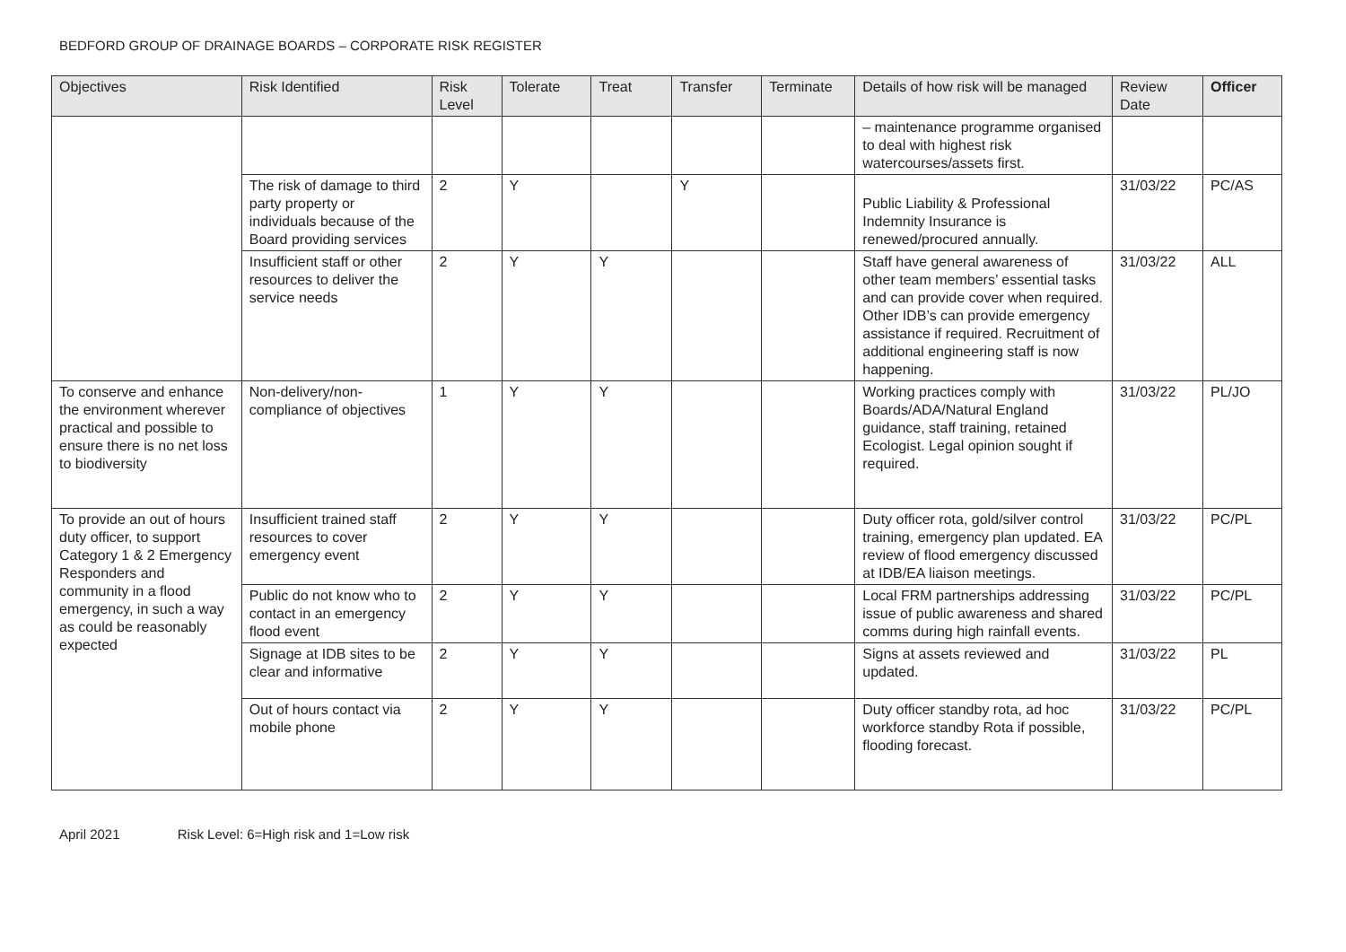BEDFORD GROUP OF DRAINAGE BOARDS – CORPORATE RISK REGISTER
| Objectives | Risk Identified | Risk Level | Tolerate | Treat | Transfer | Terminate | Details of how risk will be managed | Review Date | Officer |
| --- | --- | --- | --- | --- | --- | --- | --- | --- | --- |
| | | | | | | | – maintenance programme organised to deal with highest risk watercourses/assets first. | | |
| | The risk of damage to third party property or individuals because of the Board providing services | 2 | Y | | Y | | Public Liability & Professional Indemnity Insurance is renewed/procured annually. | 31/03/22 | PC/AS |
| | Insufficient staff or other resources to deliver the service needs | 2 | Y | Y | | | Staff have general awareness of other team members’ essential tasks and can provide cover when required. Other IDB’s can provide emergency assistance if required. Recruitment of additional engineering staff is now happening. | 31/03/22 | ALL |
| To conserve and enhance the environment wherever practical and possible to ensure there is no net loss to biodiversity | Non-delivery/non-compliance of objectives | 1 | Y | Y | | | Working practices comply with Boards/ADA/Natural England guidance, staff training, retained Ecologist. Legal opinion sought if required. | 31/03/22 | PL/JO |
| To provide an out of hours duty officer, to support Category 1 & 2 Emergency Responders and community in a flood emergency, in such a way as could be reasonably expected | Insufficient trained staff resources to cover emergency event | 2 | Y | Y | | | Duty officer rota, gold/silver control training, emergency plan updated. EA review of flood emergency discussed at IDB/EA liaison meetings. | 31/03/22 | PC/PL |
| | Public do not know who to contact in an emergency flood event | 2 | Y | Y | | | Local FRM partnerships addressing issue of public awareness and shared comms during high rainfall events. | 31/03/22 | PC/PL |
| | Signage at IDB sites to be clear and informative | 2 | Y | Y | | | Signs at assets reviewed and updated. | 31/03/22 | PL |
| | Out of hours contact via mobile phone | 2 | Y | Y | | | Duty officer standby rota, ad hoc workforce standby Rota if possible, flooding forecast. | 31/03/22 | PC/PL |
April 2021 Risk Level: 6=High risk and 1=Low risk